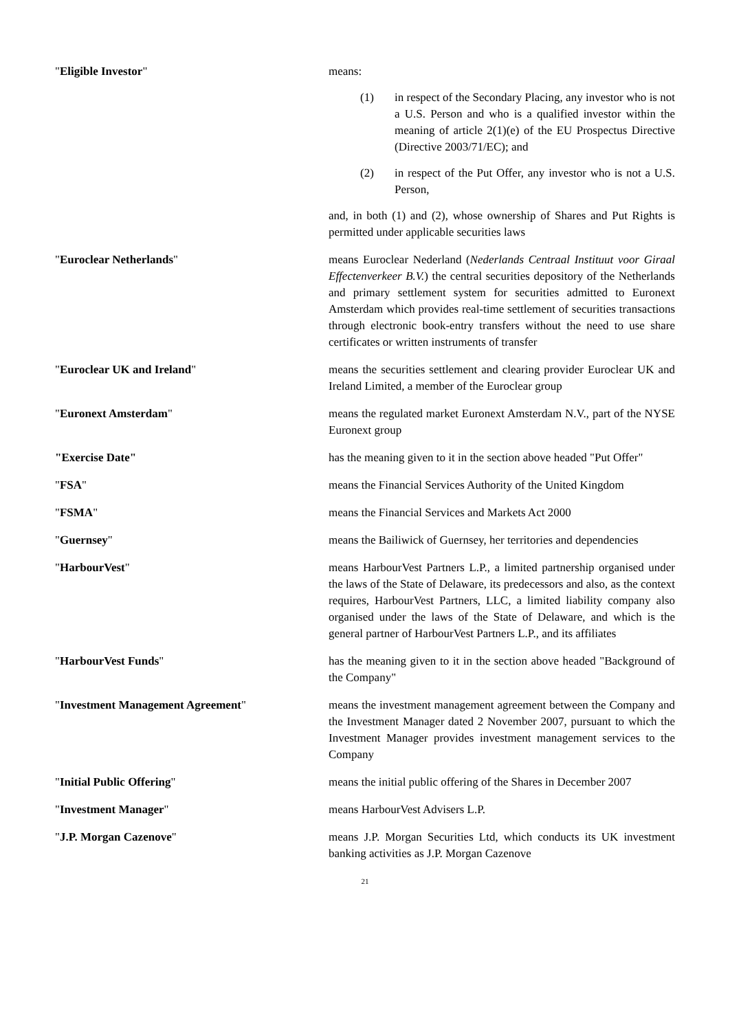"Eligible Investor" means:
(1) in respect of the Secondary Placing, any investor who is not a U.S. Person and who is a qualified investor within the meaning of article 2(1)(e) of the EU Prospectus Directive (Directive 2003/71/EC); and
(2) in respect of the Put Offer, any investor who is not a U.S. Person,
and, in both (1) and (2), whose ownership of Shares and Put Rights is permitted under applicable securities laws
"Euroclear Netherlands" means Euroclear Nederland (Nederlands Centraal Instituut voor Giraal Effectenverkeer B.V.) the central securities depository of the Netherlands and primary settlement system for securities admitted to Euronext Amsterdam which provides real-time settlement of securities transactions through electronic book-entry transfers without the need to use share certificates or written instruments of transfer
"Euroclear UK and Ireland" means the securities settlement and clearing provider Euroclear UK and Ireland Limited, a member of the Euroclear group
"Euronext Amsterdam" means the regulated market Euronext Amsterdam N.V., part of the NYSE Euronext group
"Exercise Date" has the meaning given to it in the section above headed "Put Offer"
"FSA" means the Financial Services Authority of the United Kingdom
"FSMA" means the Financial Services and Markets Act 2000
"Guernsey" means the Bailiwick of Guernsey, her territories and dependencies
"HarbourVest" means HarbourVest Partners L.P., a limited partnership organised under the laws of the State of Delaware, its predecessors and also, as the context requires, HarbourVest Partners, LLC, a limited liability company also organised under the laws of the State of Delaware, and which is the general partner of HarbourVest Partners L.P., and its affiliates
"HarbourVest Funds" has the meaning given to it in the section above headed "Background of the Company"
"Investment Management Agreement" means the investment management agreement between the Company and the Investment Manager dated 2 November 2007, pursuant to which the Investment Manager provides investment management services to the Company
"Initial Public Offering" means the initial public offering of the Shares in December 2007
"Investment Manager" means HarbourVest Advisers L.P.
"J.P. Morgan Cazenove" means J.P. Morgan Securities Ltd, which conducts its UK investment banking activities as J.P. Morgan Cazenove
21